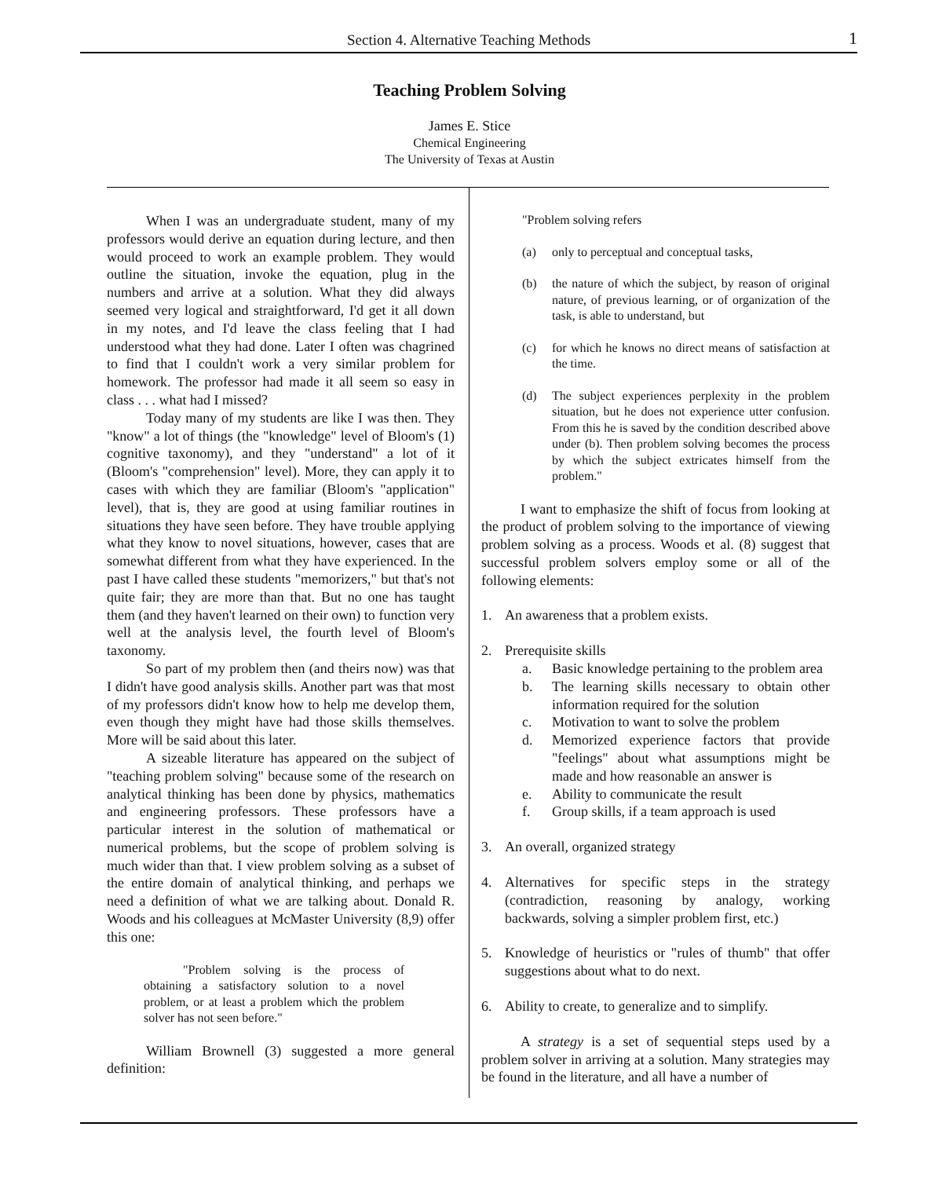Section 4. Alternative Teaching Methods 1
Teaching Problem Solving
James E. Stice
Chemical Engineering
The University of Texas at Austin
When I was an undergraduate student, many of my professors would derive an equation during lecture, and then would proceed to work an example problem. They would outline the situation, invoke the equation, plug in the numbers and arrive at a solution. What they did always seemed very logical and straightforward, I'd get it all down in my notes, and I'd leave the class feeling that I had understood what they had done. Later I often was chagrined to find that I couldn't work a very similar problem for homework. The professor had made it all seem so easy in class . . . what had I missed?
Today many of my students are like I was then. They "know" a lot of things (the "knowledge" level of Bloom's (1) cognitive taxonomy), and they "understand" a lot of it (Bloom's "comprehension" level). More, they can apply it to cases with which they are familiar (Bloom's "application" level), that is, they are good at using familiar routines in situations they have seen before. They have trouble applying what they know to novel situations, however, cases that are somewhat different from what they have experienced. In the past I have called these students "memorizers," but that's not quite fair; they are more than that. But no one has taught them (and they haven't learned on their own) to function very well at the analysis level, the fourth level of Bloom's taxonomy.
So part of my problem then (and theirs now) was that I didn't have good analysis skills. Another part was that most of my professors didn't know how to help me develop them, even though they might have had those skills themselves. More will be said about this later.
A sizeable literature has appeared on the subject of "teaching problem solving" because some of the research on analytical thinking has been done by physics, mathematics and engineering professors. These professors have a particular interest in the solution of mathematical or numerical problems, but the scope of problem solving is much wider than that. I view problem solving as a subset of the entire domain of analytical thinking, and perhaps we need a definition of what we are talking about. Donald R. Woods and his colleagues at McMaster University (8,9) offer this one:
"Problem solving is the process of obtaining a satisfactory solution to a novel problem, or at least a problem which the problem solver has not seen before."
William Brownell (3) suggested a more general definition:
"Problem solving refers
(a) only to perceptual and conceptual tasks,
(b) the nature of which the subject, by reason of original nature, of previous learning, or of organization of the task, is able to understand, but
(c) for which he knows no direct means of satisfaction at the time.
(d) The subject experiences perplexity in the problem situation, but he does not experience utter confusion. From this he is saved by the condition described above under (b). Then problem solving becomes the process by which the subject extricates himself from the problem."
I want to emphasize the shift of focus from looking at the product of problem solving to the importance of viewing problem solving as a process. Woods et al. (8) suggest that successful problem solvers employ some or all of the following elements:
1. An awareness that a problem exists.
2. Prerequisite skills
a. Basic knowledge pertaining to the problem area
b. The learning skills necessary to obtain other information required for the solution
c. Motivation to want to solve the problem
d. Memorized experience factors that provide "feelings" about what assumptions might be made and how reasonable an answer is
e. Ability to communicate the result
f. Group skills, if a team approach is used
3. An overall, organized strategy
4. Alternatives for specific steps in the strategy (contradiction, reasoning by analogy, working backwards, solving a simpler problem first, etc.)
5. Knowledge of heuristics or "rules of thumb" that offer suggestions about what to do next.
6. Ability to create, to generalize and to simplify.
A strategy is a set of sequential steps used by a problem solver in arriving at a solution. Many strategies may be found in the literature, and all have a number of